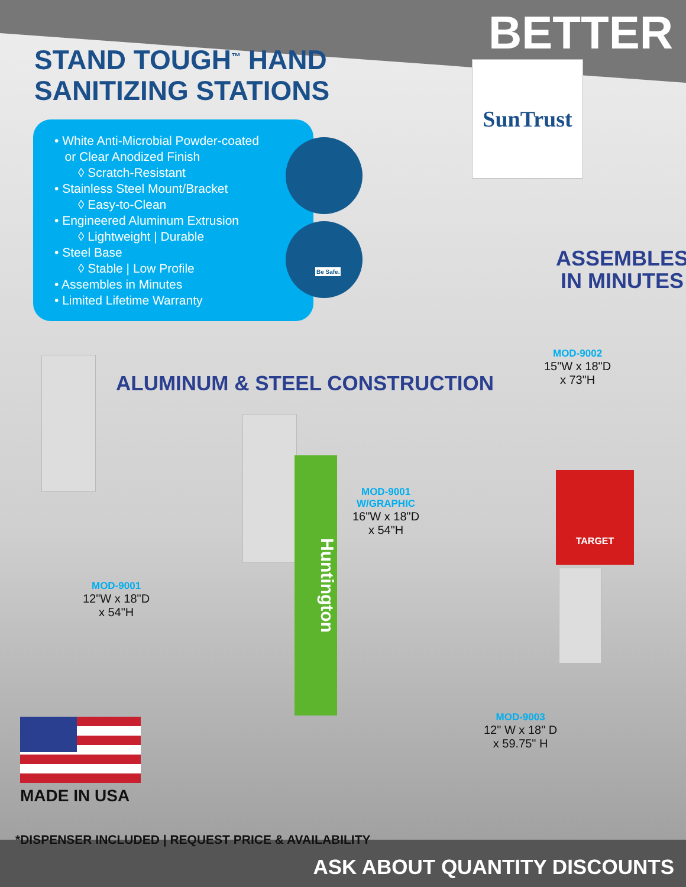BETTER
STAND TOUGH<sup>™</sup> HAND
SANITIZING STATIONS
• White Anti-Microbial Powder-coated
or Clear Anodized Finish
◊ Scratch-Resistant
• Stainless Steel Mount/Bracket
◊ Easy-to-Clean
• Engineered Aluminum Extrusion
◊ Lightweight | Durable
• Steel Base
◊ Stable | Low Profile
• Assembles in Minutes
• Limited Lifetime Warranty
Be Safe.
SunTrust
ASSEMBLES
IN MINUTES
MOD-9002
15"W x 18"D
x 73"H
ALUMINUM & STEEL CONSTRUCTION
Huntington
TARGET
MOD-9001
W/GRAPHIC
16"W x 18"D
x 54"H
MOD-9001
12"W x 18"D
x 54"H
MOD-9003
12" W x 18" D
x 59.75" H
MADE IN USA
*DISPENSER INCLUDED | REQUEST PRICE & AVAILABILITY
ASK ABOUT QUANTITY DISCOUNTS